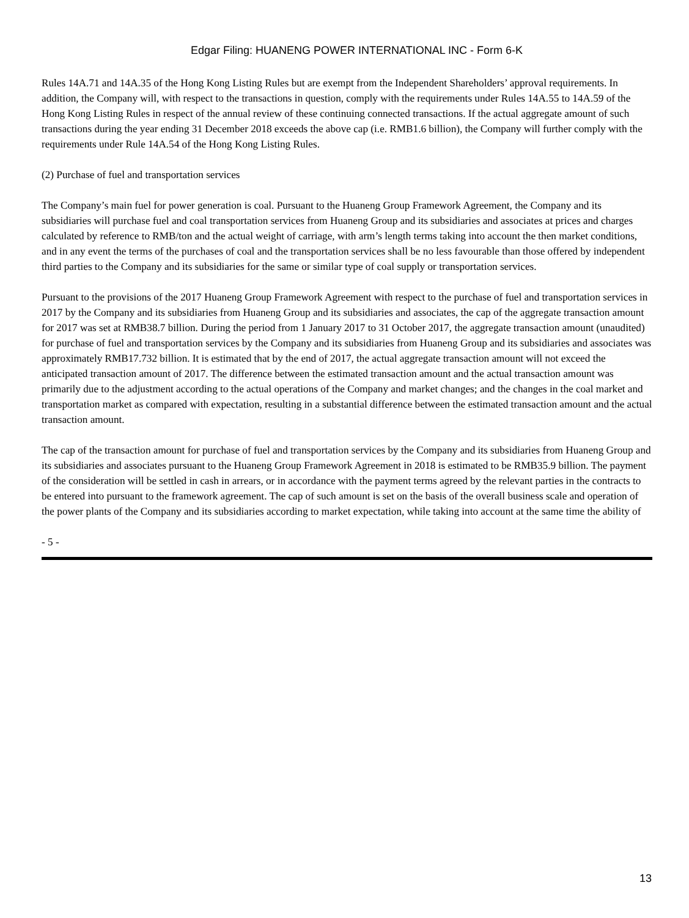Edgar Filing: HUANENG POWER INTERNATIONAL INC - Form 6-K
Rules 14A.71 and 14A.35 of the Hong Kong Listing Rules but are exempt from the Independent Shareholders’ approval requirements. In addition, the Company will, with respect to the transactions in question, comply with the requirements under Rules 14A.55 to 14A.59 of the Hong Kong Listing Rules in respect of the annual review of these continuing connected transactions. If the actual aggregate amount of such transactions during the year ending 31 December 2018 exceeds the above cap (i.e. RMB1.6 billion), the Company will further comply with the requirements under Rule 14A.54 of the Hong Kong Listing Rules.
(2) Purchase of fuel and transportation services
The Company’s main fuel for power generation is coal. Pursuant to the Huaneng Group Framework Agreement, the Company and its subsidiaries will purchase fuel and coal transportation services from Huaneng Group and its subsidiaries and associates at prices and charges calculated by reference to RMB/ton and the actual weight of carriage, with arm’s length terms taking into account the then market conditions, and in any event the terms of the purchases of coal and the transportation services shall be no less favourable than those offered by independent third parties to the Company and its subsidiaries for the same or similar type of coal supply or transportation services.
Pursuant to the provisions of the 2017 Huaneng Group Framework Agreement with respect to the purchase of fuel and transportation services in 2017 by the Company and its subsidiaries from Huaneng Group and its subsidiaries and associates, the cap of the aggregate transaction amount for 2017 was set at RMB38.7 billion. During the period from 1 January 2017 to 31 October 2017, the aggregate transaction amount (unaudited) for purchase of fuel and transportation services by the Company and its subsidiaries from Huaneng Group and its subsidiaries and associates was approximately RMB17.732 billion. It is estimated that by the end of 2017, the actual aggregate transaction amount will not exceed the anticipated transaction amount of 2017. The difference between the estimated transaction amount and the actual transaction amount was primarily due to the adjustment according to the actual operations of the Company and market changes; and the changes in the coal market and transportation market as compared with expectation, resulting in a substantial difference between the estimated transaction amount and the actual transaction amount.
The cap of the transaction amount for purchase of fuel and transportation services by the Company and its subsidiaries from Huaneng Group and its subsidiaries and associates pursuant to the Huaneng Group Framework Agreement in 2018 is estimated to be RMB35.9 billion. The payment of the consideration will be settled in cash in arrears, or in accordance with the payment terms agreed by the relevant parties in the contracts to be entered into pursuant to the framework agreement. The cap of such amount is set on the basis of the overall business scale and operation of the power plants of the Company and its subsidiaries according to market expectation, while taking into account at the same time the ability of
- 5 -
13